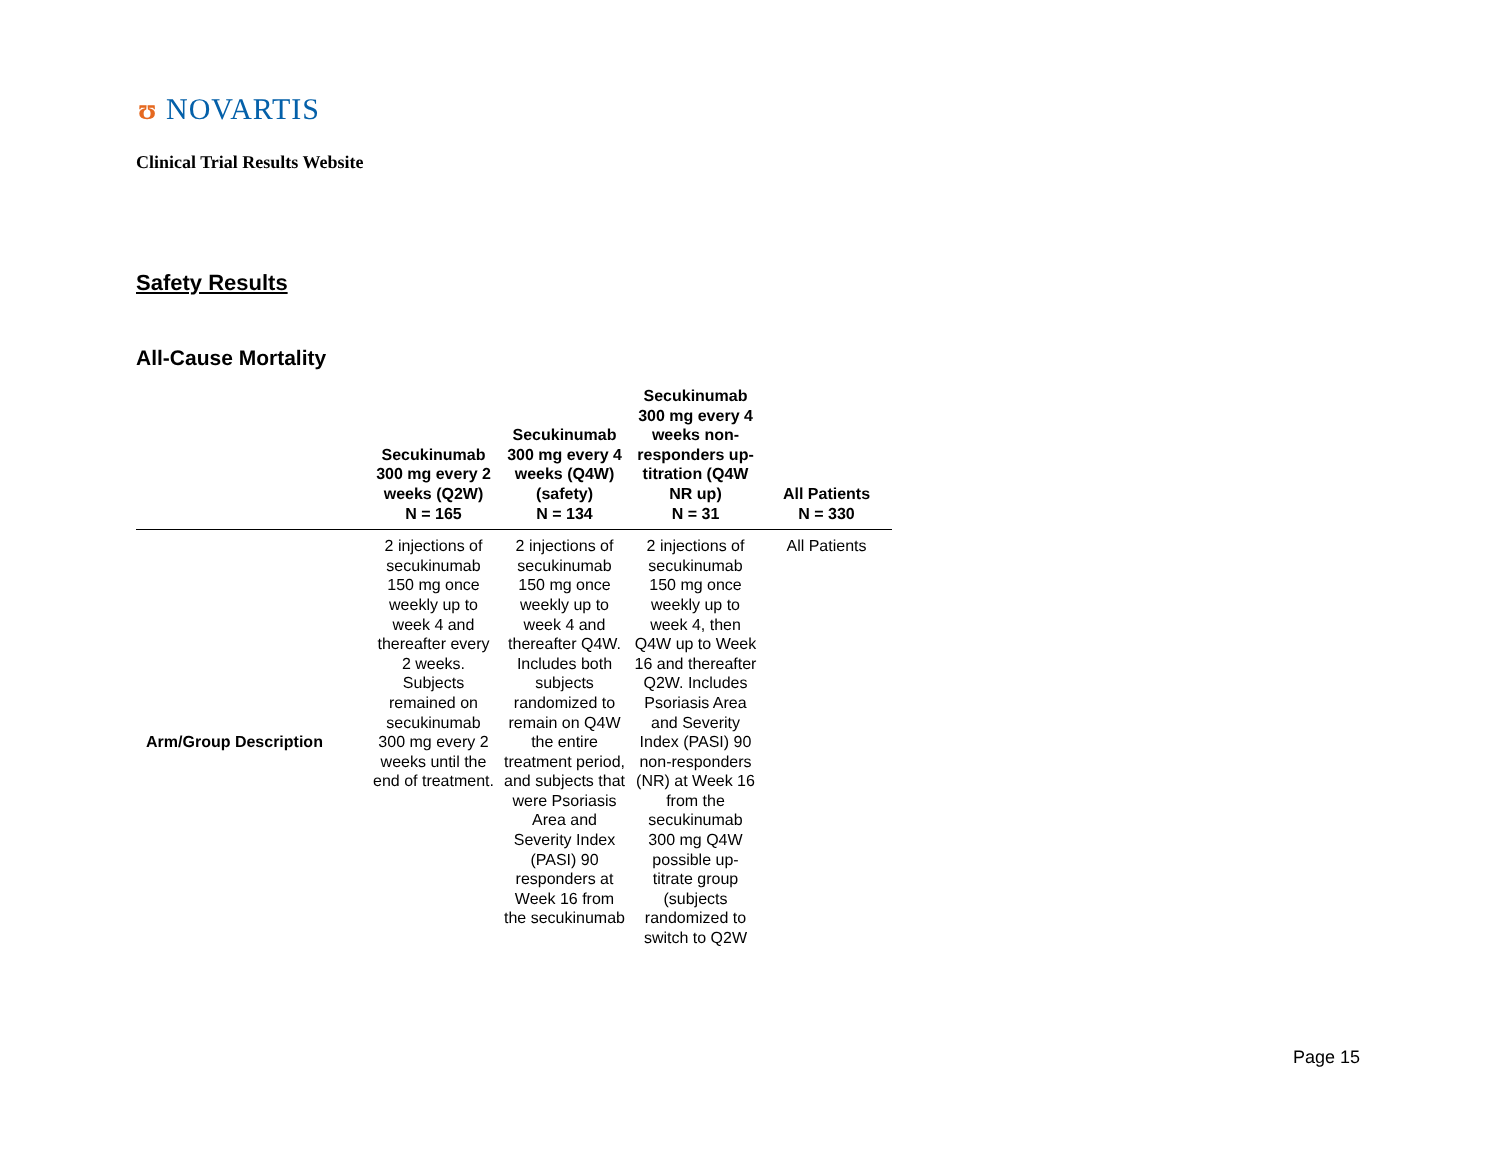ʊ NOVARTIS
Clinical Trial Results Website
Safety Results
All-Cause Mortality
| | Secukinumab 300 mg every 2 weeks (Q2W) N = 165 | Secukinumab 300 mg every 4 weeks (Q4W) (safety) N = 134 | Secukinumab 300 mg every 4 weeks non-responders up-titration (Q4W NR up) N = 31 | All Patients N = 330 |
| --- | --- | --- | --- | --- |
| Arm/Group Description | 2 injections of secukinumab 150 mg once weekly up to week 4 and thereafter every 2 weeks. Subjects remained on secukinumab 300 mg every 2 weeks until the end of treatment. | 2 injections of secukinumab 150 mg once weekly up to week 4 and thereafter Q4W. Includes both subjects randomized to remain on Q4W the entire treatment period, and subjects that were Psoriasis Area and Severity Index (PASI) 90 responders at Week 16 from the secukinumab | 2 injections of secukinumab 150 mg once weekly up to week 4, then Q4W up to Week 16 and thereafter Q2W. Includes Psoriasis Area and Severity Index (PASI) 90 non-responders (NR) at Week 16 from the secukinumab 300 mg Q4W possible up-titrate group (subjects randomized to switch to Q2W | All Patients |
Page 15